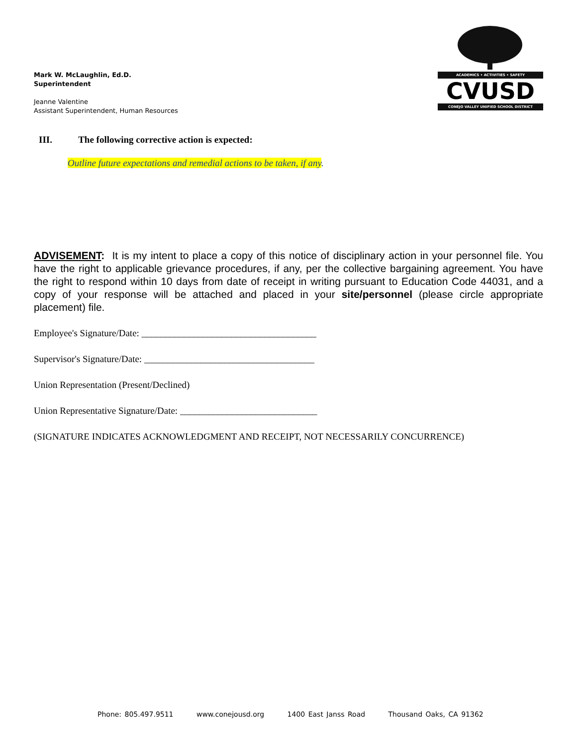Mark W. McLaughlin, Ed.D.
Superintendent
Jeanne Valentine
Assistant Superintendent, Human Resources
ACADEMICS • ACTIVITIES • SAFETY
CVUSD
CONEJO VALLEY UNIFIED SCHOOL DISTRICT
III. The following corrective action is expected:
Outline future expectations and remedial actions to be taken, if any.
ADVISEMENT: It is my intent to place a copy of this notice of disciplinary action in your personnel file. You have the right to applicable grievance procedures, if any, per the collective bargaining agreement. You have the right to respond within 10 days from date of receipt in writing pursuant to Education Code 44031, and a copy of your response will be attached and placed in your site/personnel (please circle appropriate placement) file.
Employee's Signature/Date: _____________________________________
Supervisor's Signature/Date: ____________________________________
Union Representation (Present/Declined)
Union Representative Signature/Date: _____________________________
(SIGNATURE INDICATES ACKNOWLEDGMENT AND RECEIPT, NOT NECESSARILY CONCURRENCE)
Phone: 805.497.9511 www.conejousd.org 1400 East Janss Road Thousand Oaks, CA 91362